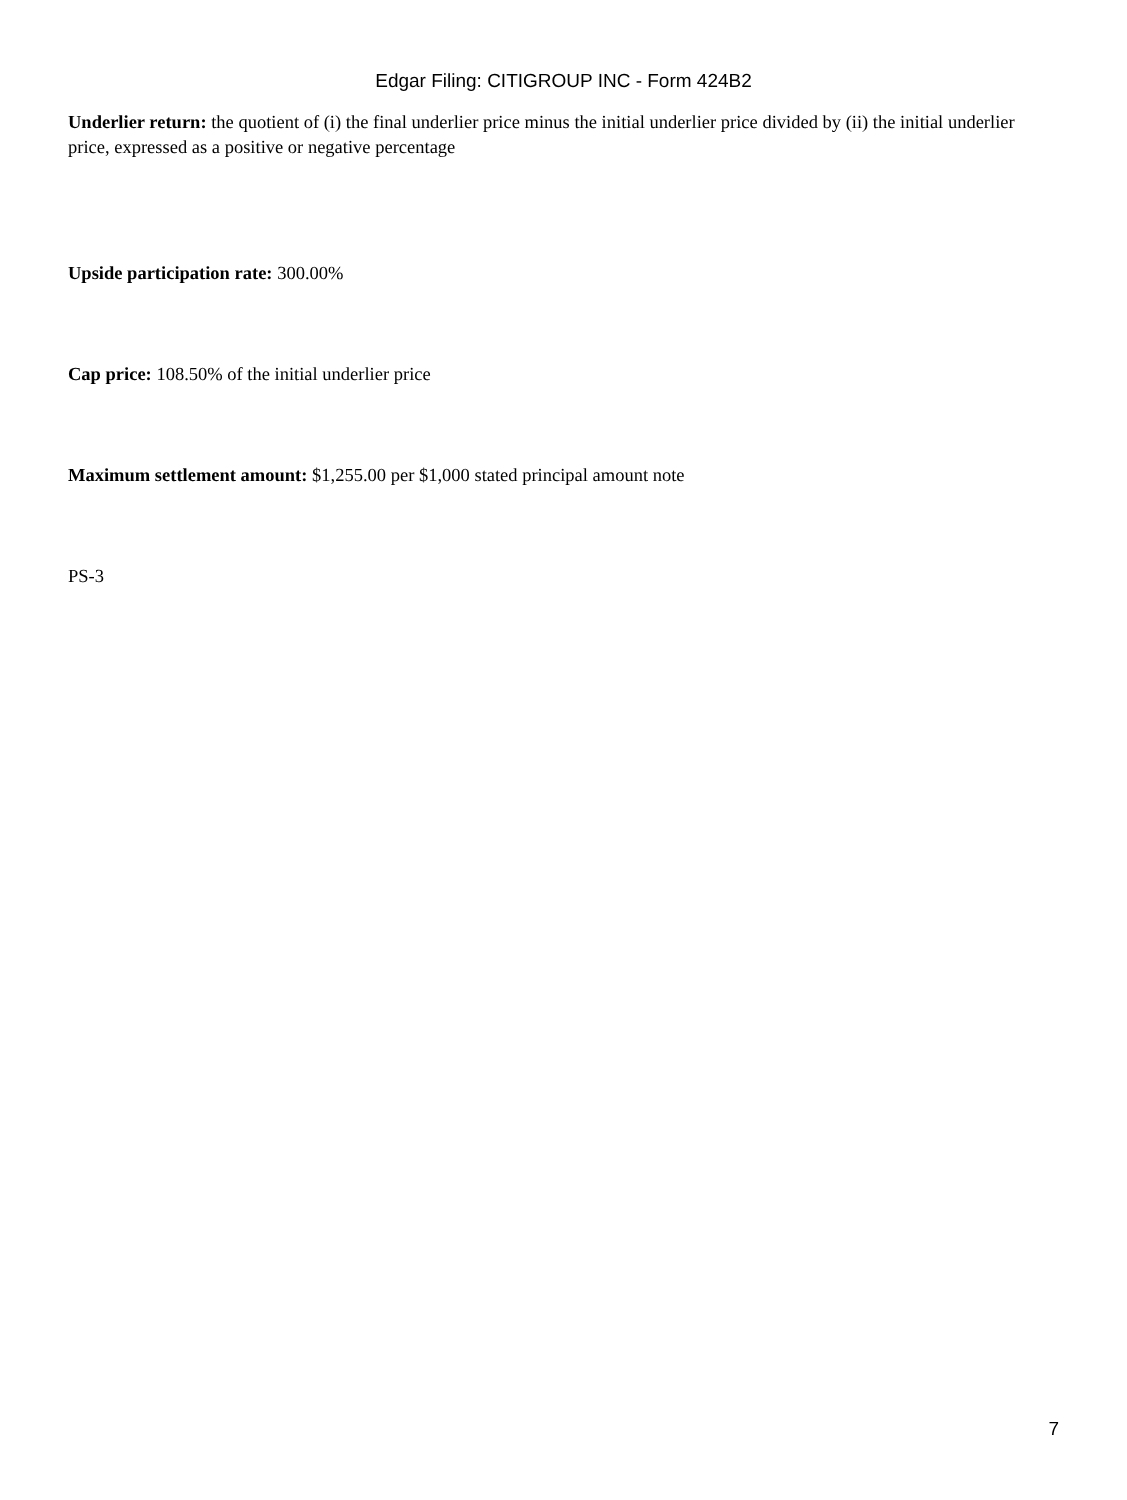Edgar Filing: CITIGROUP INC - Form 424B2
Underlier return: the quotient of (i) the final underlier price minus the initial underlier price divided by (ii) the initial underlier price, expressed as a positive or negative percentage
Upside participation rate: 300.00%
Cap price: 108.50% of the initial underlier price
Maximum settlement amount: $1,255.00 per $1,000 stated principal amount note
PS-3
7